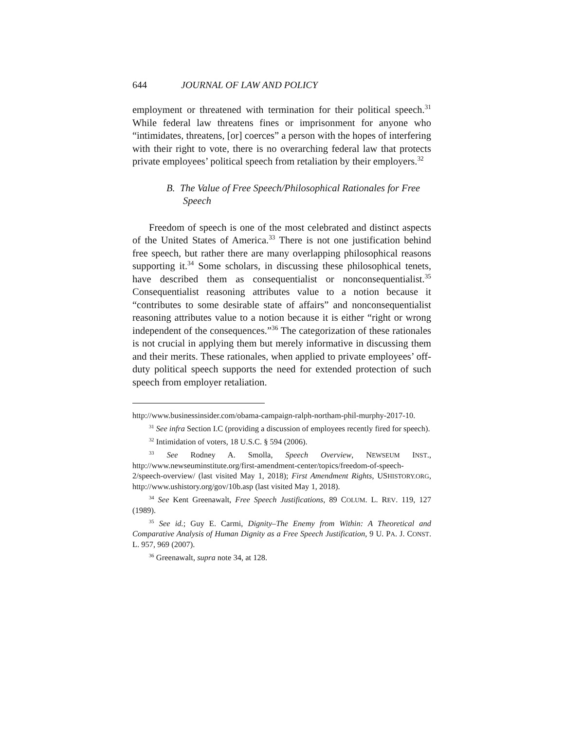644 JOURNAL OF LAW AND POLICY
employment or threatened with termination for their political speech.<sup>31</sup> While federal law threatens fines or imprisonment for anyone who “intimidates, threatens, [or] coerces” a person with the hopes of interfering with their right to vote, there is no overarching federal law that protects private employees’ political speech from retaliation by their employers.<sup>32</sup>
B. The Value of Free Speech/Philosophical Rationales for Free Speech
Freedom of speech is one of the most celebrated and distinct aspects of the United States of America.<sup>33</sup> There is not one justification behind free speech, but rather there are many overlapping philosophical reasons supporting it.<sup>34</sup> Some scholars, in discussing these philosophical tenets, have described them as consequentialist or nonconsequentialist.<sup>35</sup> Consequentialist reasoning attributes value to a notion because it “contributes to some desirable state of affairs” and nonconsequentialist reasoning attributes value to a notion because it is either “right or wrong independent of the consequences.”<sup>36</sup> The categorization of these rationales is not crucial in applying them but merely informative in discussing them and their merits. These rationales, when applied to private employees’ off-duty political speech supports the need for extended protection of such speech from employer retaliation.
http://www.businessinsider.com/obama-campaign-ralph-northam-phil-murphy-2017-10.
<sup>31</sup> See infra Section I.C (providing a discussion of employees recently fired for speech).
<sup>32</sup> Intimidation of voters, 18 U.S.C. § 594 (2006).
<sup>33</sup> See Rodney A. Smolla, Speech Overview, NEWSEUM INST., http://www.newseuminstitute.org/first-amendment-center/topics/freedom-of-speech-2/speech-overview/ (last visited May 1, 2018); First Amendment Rights, USHISTORY.ORG, http://www.ushistory.org/gov/10b.asp (last visited May 1, 2018).
<sup>34</sup> See Kent Greenawalt, Free Speech Justifications, 89 COLUM. L. REV. 119, 127 (1989).
<sup>35</sup> See id.; Guy E. Carmi, Dignity–The Enemy from Within: A Theoretical and Comparative Analysis of Human Dignity as a Free Speech Justification, 9 U. PA. J. CONST. L. 957, 969 (2007).
<sup>36</sup> Greenawalt, supra note 34, at 128.